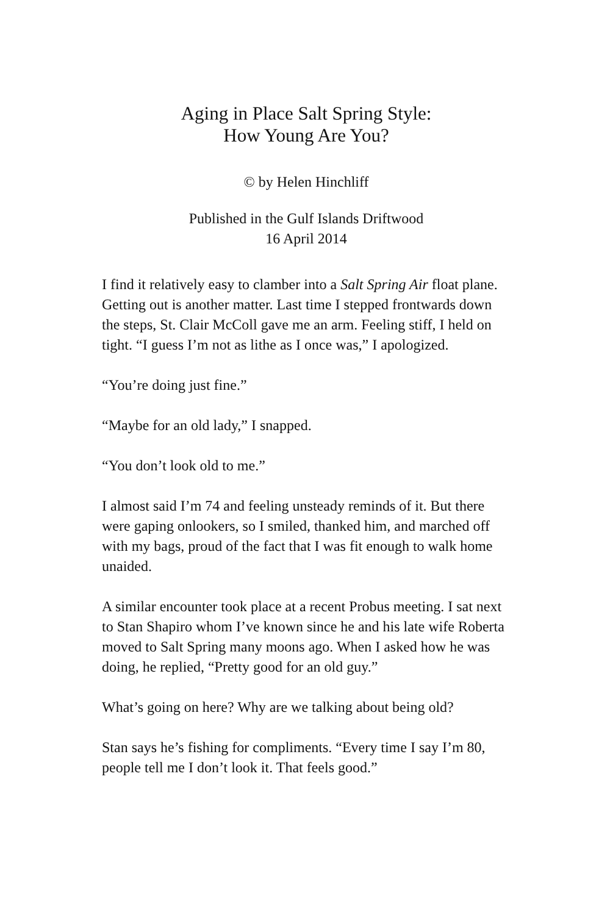Aging in Place Salt Spring Style:
How Young Are You?
© by Helen Hinchliff
Published in the Gulf Islands Driftwood
16 April 2014
I find it relatively easy to clamber into a Salt Spring Air float plane. Getting out is another matter. Last time I stepped frontwards down the steps, St. Clair McColl gave me an arm. Feeling stiff, I held on tight. “I guess I’m not as lithe as I once was,” I apologized.
“You’re doing just fine.”
“Maybe for an old lady,” I snapped.
“You don’t look old to me.”
I almost said I’m 74 and feeling unsteady reminds of it. But there were gaping onlookers, so I smiled, thanked him, and marched off with my bags, proud of the fact that I was fit enough to walk home unaided.
A similar encounter took place at a recent Probus meeting. I sat next to Stan Shapiro whom I’ve known since he and his late wife Roberta moved to Salt Spring many moons ago. When I asked how he was doing, he replied, “Pretty good for an old guy.”
What’s going on here? Why are we talking about being old?
Stan says he’s fishing for compliments. “Every time I say I’m 80, people tell me I don’t look it. That feels good.”